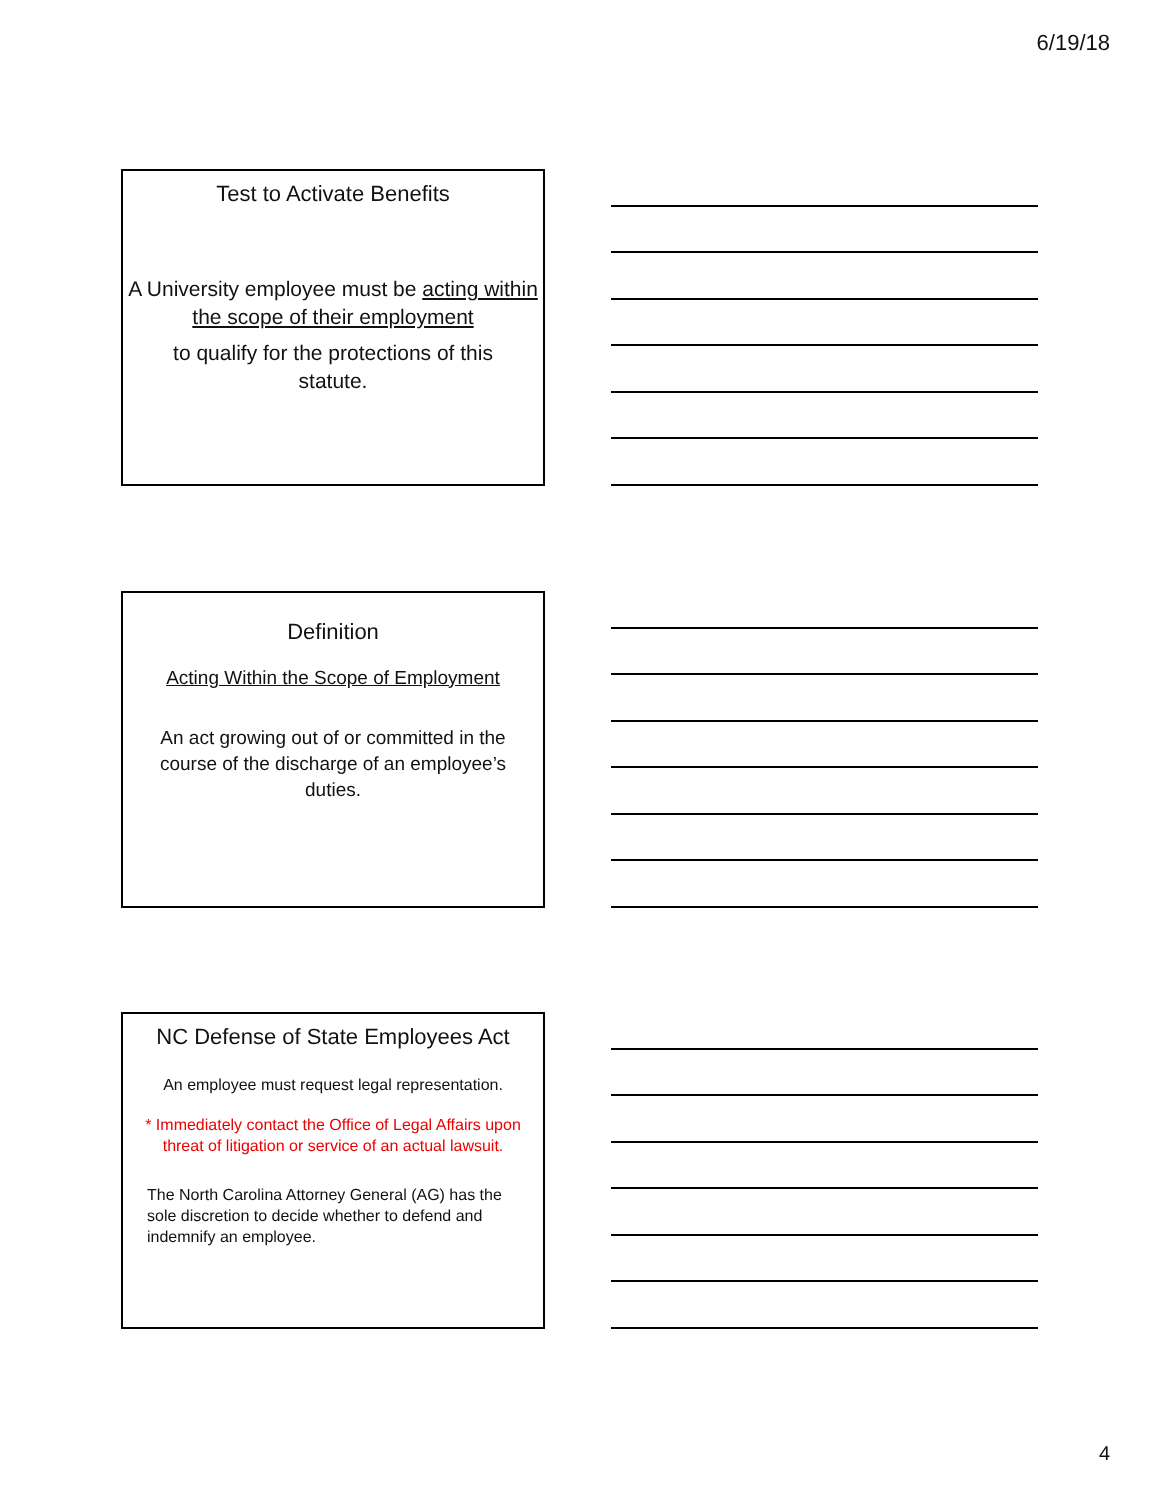6/19/18
Test to Activate Benefits
A University employee must be acting within the scope of their employment
to qualify for the protections of this statute.
Definition
Acting Within the Scope of Employment
An act growing out of or committed in the course of the discharge of an employee’s duties.
NC Defense of State Employees Act
An employee must request legal representation.
* Immediately contact the Office of Legal Affairs upon threat of litigation or service of an actual lawsuit.
The North Carolina Attorney General (AG) has the sole discretion to decide whether to defend and indemnify an employee.
4